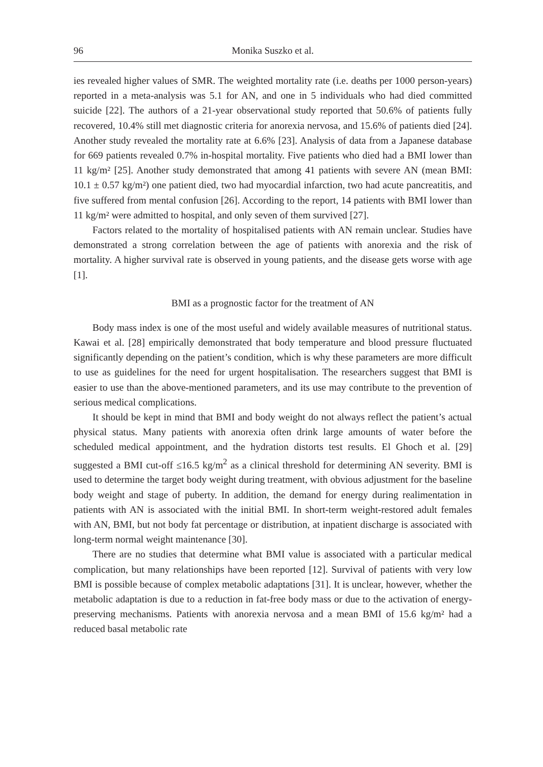96 Monika Suszko et al.
ies revealed higher values of SMR. The weighted mortality rate (i.e. deaths per 1000 person-years) reported in a meta-analysis was 5.1 for AN, and one in 5 individuals who had died committed suicide [22]. The authors of a 21-year observational study reported that 50.6% of patients fully recovered, 10.4% still met diagnostic criteria for anorexia nervosa, and 15.6% of patients died [24]. Another study revealed the mortality rate at 6.6% [23]. Analysis of data from a Japanese database for 669 patients revealed 0.7% in-hospital mortality. Five patients who died had a BMI lower than 11 kg/m² [25]. Another study demonstrated that among 41 patients with severe AN (mean BMI: 10.1 ± 0.57 kg/m²) one patient died, two had myocardial infarction, two had acute pancreatitis, and five suffered from mental confusion [26]. According to the report, 14 patients with BMI lower than 11 kg/m² were admitted to hospital, and only seven of them survived [27].
Factors related to the mortality of hospitalised patients with AN remain unclear. Studies have demonstrated a strong correlation between the age of patients with anorexia and the risk of mortality. A higher survival rate is observed in young patients, and the disease gets worse with age [1].
BMI as a prognostic factor for the treatment of AN
Body mass index is one of the most useful and widely available measures of nutritional status. Kawai et al. [28] empirically demonstrated that body temperature and blood pressure fluctuated significantly depending on the patient’s condition, which is why these parameters are more difficult to use as guidelines for the need for urgent hospitalisation. The researchers suggest that BMI is easier to use than the above-mentioned parameters, and its use may contribute to the prevention of serious medical complications.
It should be kept in mind that BMI and body weight do not always reflect the patient’s actual physical status. Many patients with anorexia often drink large amounts of water before the scheduled medical appointment, and the hydration distorts test results. El Ghoch et al. [29] suggested a BMI cut-off ≤16.5 kg/m<sup>2</sup> as a clinical threshold for determining AN severity. BMI is used to determine the target body weight during treatment, with obvious adjustment for the baseline body weight and stage of puberty. In addition, the demand for energy during realimentation in patients with AN is associated with the initial BMI. In short-term weight-restored adult females with AN, BMI, but not body fat percentage or distribution, at inpatient discharge is associated with long-term normal weight maintenance [30].
There are no studies that determine what BMI value is associated with a particular medical complication, but many relationships have been reported [12]. Survival of patients with very low BMI is possible because of complex metabolic adaptations [31]. It is unclear, however, whether the metabolic adaptation is due to a reduction in fat-free body mass or due to the activation of energy-preserving mechanisms. Patients with anorexia nervosa and a mean BMI of 15.6 kg/m² had a reduced basal metabolic rate